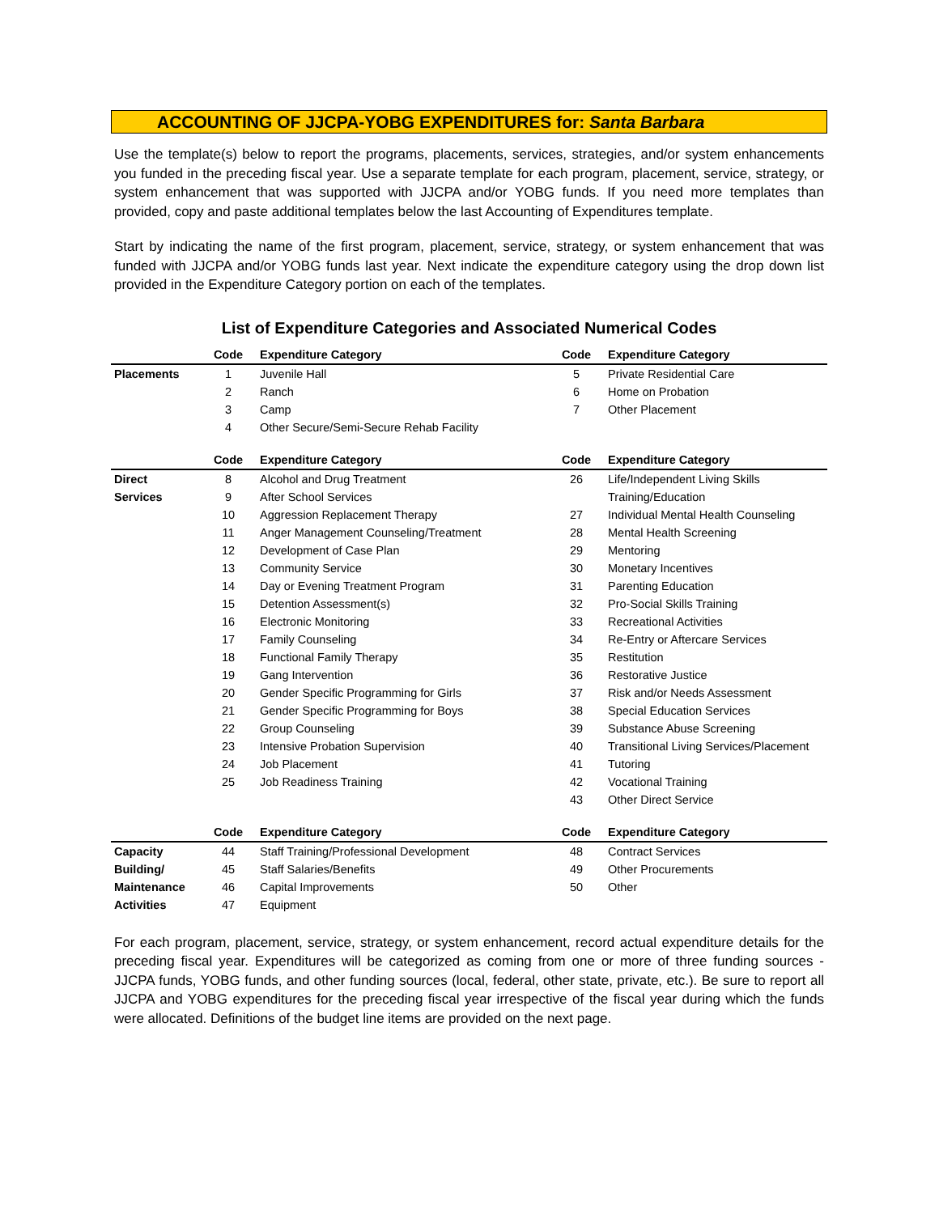ACCOUNTING OF JJCPA-YOBG EXPENDITURES for: Santa Barbara
Use the template(s) below to report the programs, placements, services, strategies, and/or system enhancements you funded in the preceding fiscal year. Use a separate template for each program, placement, service, strategy, or system enhancement that was supported with JJCPA and/or YOBG funds. If you need more templates than provided, copy and paste additional templates below the last Accounting of Expenditures template.
Start by indicating the name of the first program, placement, service, strategy, or system enhancement that was funded with JJCPA and/or YOBG funds last year. Next indicate the expenditure category using the drop down list provided in the Expenditure Category portion on each of the templates.
List of Expenditure Categories and Associated Numerical Codes
| | Code | Expenditure Category | Code | Expenditure Category |
| --- | --- | --- | --- | --- |
| Placements | 1 | Juvenile Hall | 5 | Private Residential Care |
| | 2 | Ranch | 6 | Home on Probation |
| | 3 | Camp | 7 | Other Placement |
| | 4 | Other Secure/Semi-Secure Rehab Facility | | |
| | Code | Expenditure Category | Code | Expenditure Category |
| Direct | 8 | Alcohol and Drug Treatment | 26 | Life/Independent Living Skills |
| Services | 9 | After School Services | | Training/Education |
| | 10 | Aggression Replacement Therapy | 27 | Individual Mental Health Counseling |
| | 11 | Anger Management Counseling/Treatment | 28 | Mental Health Screening |
| | 12 | Development of Case Plan | 29 | Mentoring |
| | 13 | Community Service | 30 | Monetary Incentives |
| | 14 | Day or Evening Treatment Program | 31 | Parenting Education |
| | 15 | Detention Assessment(s) | 32 | Pro-Social Skills Training |
| | 16 | Electronic Monitoring | 33 | Recreational Activities |
| | 17 | Family Counseling | 34 | Re-Entry or Aftercare Services |
| | 18 | Functional Family Therapy | 35 | Restitution |
| | 19 | Gang Intervention | 36 | Restorative Justice |
| | 20 | Gender Specific Programming for Girls | 37 | Risk and/or Needs Assessment |
| | 21 | Gender Specific Programming for Boys | 38 | Special Education Services |
| | 22 | Group Counseling | 39 | Substance Abuse Screening |
| | 23 | Intensive Probation Supervision | 40 | Transitional Living Services/Placement |
| | 24 | Job Placement | 41 | Tutoring |
| | 25 | Job Readiness Training | 42 | Vocational Training |
| | | | 43 | Other Direct Service |
| | Code | Expenditure Category | Code | Expenditure Category |
| Capacity | 44 | Staff Training/Professional Development | 48 | Contract Services |
| Building/ | 45 | Staff Salaries/Benefits | 49 | Other Procurements |
| Maintenance | 46 | Capital Improvements | 50 | Other |
| Activities | 47 | Equipment | | |
For each program, placement, service, strategy, or system enhancement, record actual expenditure details for the preceding fiscal year. Expenditures will be categorized as coming from one or more of three funding sources - JJCPA funds, YOBG funds, and other funding sources (local, federal, other state, private, etc.). Be sure to report all JJCPA and YOBG expenditures for the preceding fiscal year irrespective of the fiscal year during which the funds were allocated. Definitions of the budget line items are provided on the next page.